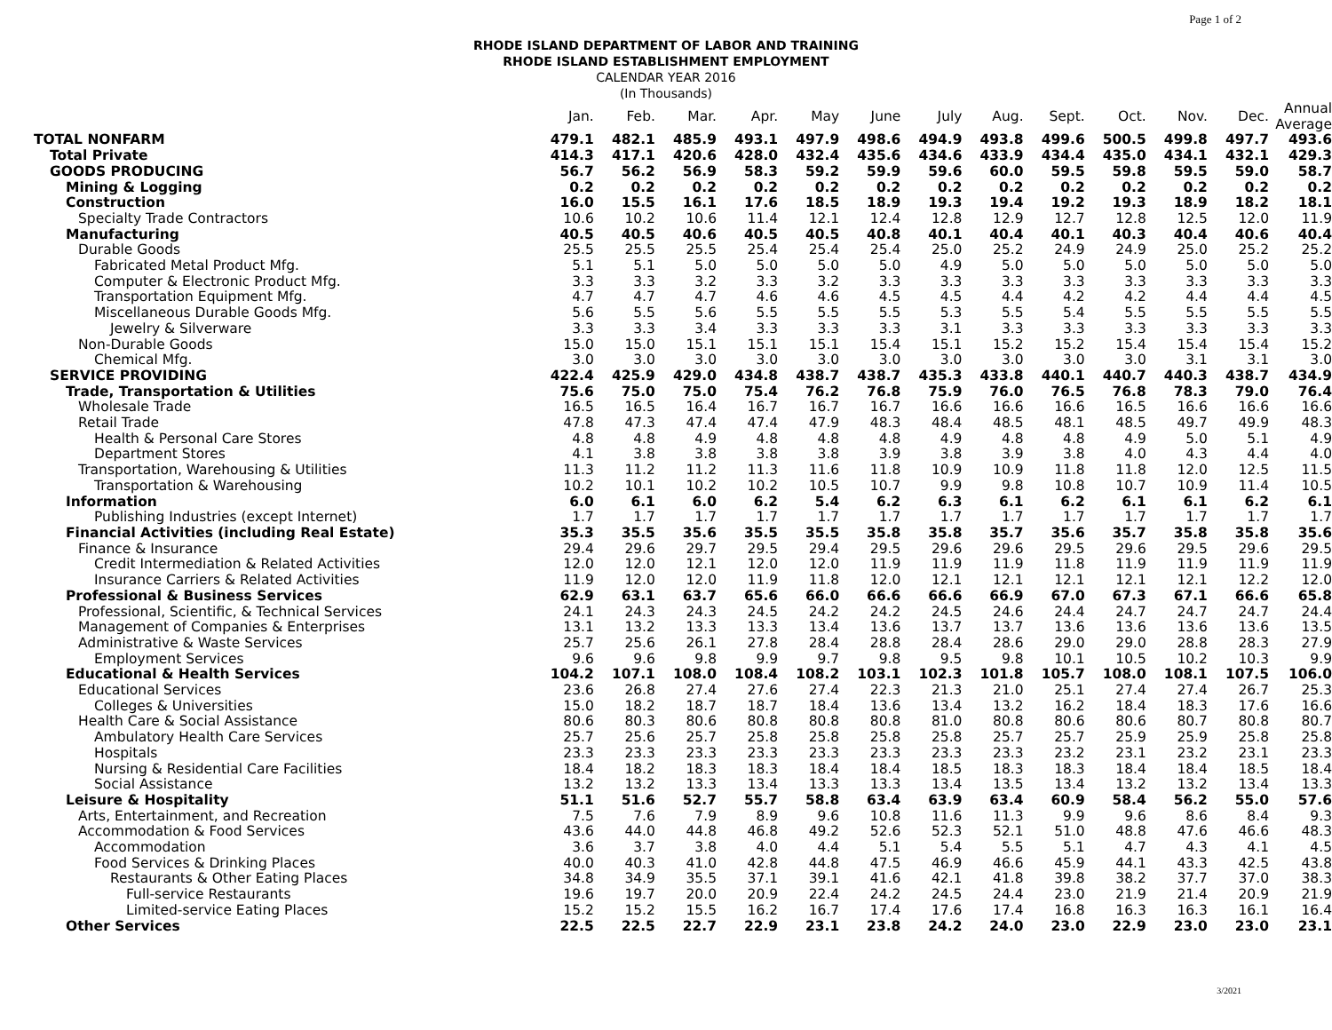Page 1 of 2
RHODE ISLAND DEPARTMENT OF LABOR AND TRAINING
RHODE ISLAND ESTABLISHMENT EMPLOYMENT
CALENDAR YEAR 2016
(In Thousands)
| | Jan. | Feb. | Mar. | Apr. | May | June | July | Aug. | Sept. | Oct. | Nov. | Dec. | Annual Average |
| --- | --- | --- | --- | --- | --- | --- | --- | --- | --- | --- | --- | --- | --- |
| TOTAL NONFARM | 479.1 | 482.1 | 485.9 | 493.1 | 497.9 | 498.6 | 494.9 | 493.8 | 499.6 | 500.5 | 499.8 | 497.7 | 493.6 |
| Total Private | 414.3 | 417.1 | 420.6 | 428.0 | 432.4 | 435.6 | 434.6 | 433.9 | 434.4 | 435.0 | 434.1 | 432.1 | 429.3 |
| GOODS PRODUCING | 56.7 | 56.2 | 56.9 | 58.3 | 59.2 | 59.9 | 59.6 | 60.0 | 59.5 | 59.8 | 59.5 | 59.0 | 58.7 |
| Mining & Logging | 0.2 | 0.2 | 0.2 | 0.2 | 0.2 | 0.2 | 0.2 | 0.2 | 0.2 | 0.2 | 0.2 | 0.2 | 0.2 |
| Construction | 16.0 | 15.5 | 16.1 | 17.6 | 18.5 | 18.9 | 19.3 | 19.4 | 19.2 | 19.3 | 18.9 | 18.2 | 18.1 |
| Specialty Trade Contractors | 10.6 | 10.2 | 10.6 | 11.4 | 12.1 | 12.4 | 12.8 | 12.9 | 12.7 | 12.8 | 12.5 | 12.0 | 11.9 |
| Manufacturing | 40.5 | 40.5 | 40.6 | 40.5 | 40.5 | 40.8 | 40.1 | 40.4 | 40.1 | 40.3 | 40.4 | 40.6 | 40.4 |
| Durable Goods | 25.5 | 25.5 | 25.5 | 25.4 | 25.4 | 25.4 | 25.0 | 25.2 | 24.9 | 24.9 | 25.0 | 25.2 | 25.2 |
| Fabricated Metal Product Mfg. | 5.1 | 5.1 | 5.0 | 5.0 | 5.0 | 5.0 | 4.9 | 5.0 | 5.0 | 5.0 | 5.0 | 5.0 | 5.0 |
| Computer & Electronic Product Mfg. | 3.3 | 3.3 | 3.2 | 3.3 | 3.2 | 3.3 | 3.3 | 3.3 | 3.3 | 3.3 | 3.3 | 3.3 | 3.3 |
| Transportation Equipment Mfg. | 4.7 | 4.7 | 4.7 | 4.6 | 4.6 | 4.5 | 4.5 | 4.4 | 4.2 | 4.2 | 4.4 | 4.4 | 4.5 |
| Miscellaneous Durable Goods Mfg. | 5.6 | 5.5 | 5.6 | 5.5 | 5.5 | 5.5 | 5.3 | 5.5 | 5.4 | 5.5 | 5.5 | 5.5 | 5.5 |
| Jewelry & Silverware | 3.3 | 3.3 | 3.4 | 3.3 | 3.3 | 3.3 | 3.1 | 3.3 | 3.3 | 3.3 | 3.3 | 3.3 | 3.3 |
| Non-Durable Goods | 15.0 | 15.0 | 15.1 | 15.1 | 15.1 | 15.4 | 15.1 | 15.2 | 15.2 | 15.4 | 15.4 | 15.4 | 15.2 |
| Chemical Mfg. | 3.0 | 3.0 | 3.0 | 3.0 | 3.0 | 3.0 | 3.0 | 3.0 | 3.0 | 3.0 | 3.1 | 3.1 | 3.0 |
| SERVICE PROVIDING | 422.4 | 425.9 | 429.0 | 434.8 | 438.7 | 438.7 | 435.3 | 433.8 | 440.1 | 440.7 | 440.3 | 438.7 | 434.9 |
| Trade, Transportation & Utilities | 75.6 | 75.0 | 75.0 | 75.4 | 76.2 | 76.8 | 75.9 | 76.0 | 76.5 | 76.8 | 78.3 | 79.0 | 76.4 |
| Wholesale Trade | 16.5 | 16.5 | 16.4 | 16.7 | 16.7 | 16.7 | 16.6 | 16.6 | 16.6 | 16.5 | 16.6 | 16.6 | 16.6 |
| Retail Trade | 47.8 | 47.3 | 47.4 | 47.4 | 47.9 | 48.3 | 48.4 | 48.5 | 48.1 | 48.5 | 49.7 | 49.9 | 48.3 |
| Health & Personal Care Stores | 4.8 | 4.8 | 4.9 | 4.8 | 4.8 | 4.8 | 4.9 | 4.8 | 4.8 | 4.9 | 5.0 | 5.1 | 4.9 |
| Department Stores | 4.1 | 3.8 | 3.8 | 3.8 | 3.8 | 3.9 | 3.8 | 3.9 | 3.8 | 4.0 | 4.3 | 4.4 | 4.0 |
| Transportation, Warehousing & Utilities | 11.3 | 11.2 | 11.2 | 11.3 | 11.6 | 11.8 | 10.9 | 10.9 | 11.8 | 11.8 | 12.0 | 12.5 | 11.5 |
| Transportation & Warehousing | 10.2 | 10.1 | 10.2 | 10.2 | 10.5 | 10.7 | 9.9 | 9.8 | 10.8 | 10.7 | 10.9 | 11.4 | 10.5 |
| Information | 6.0 | 6.1 | 6.0 | 6.2 | 5.4 | 6.2 | 6.3 | 6.1 | 6.2 | 6.1 | 6.1 | 6.2 | 6.1 |
| Publishing Industries (except Internet) | 1.7 | 1.7 | 1.7 | 1.7 | 1.7 | 1.7 | 1.7 | 1.7 | 1.7 | 1.7 | 1.7 | 1.7 | 1.7 |
| Financial Activities (including Real Estate) | 35.3 | 35.5 | 35.6 | 35.5 | 35.5 | 35.8 | 35.8 | 35.7 | 35.6 | 35.7 | 35.8 | 35.8 | 35.6 |
| Finance & Insurance | 29.4 | 29.6 | 29.7 | 29.5 | 29.4 | 29.5 | 29.6 | 29.6 | 29.5 | 29.6 | 29.5 | 29.6 | 29.5 |
| Credit Intermediation & Related Activities | 12.0 | 12.0 | 12.1 | 12.0 | 12.0 | 11.9 | 11.9 | 11.9 | 11.8 | 11.9 | 11.9 | 11.9 | 11.9 |
| Insurance Carriers & Related Activities | 11.9 | 12.0 | 12.0 | 11.9 | 11.8 | 12.0 | 12.1 | 12.1 | 12.1 | 12.1 | 12.1 | 12.2 | 12.0 |
| Professional & Business Services | 62.9 | 63.1 | 63.7 | 65.6 | 66.0 | 66.6 | 66.6 | 66.9 | 67.0 | 67.3 | 67.1 | 66.6 | 65.8 |
| Professional, Scientific, & Technical Services | 24.1 | 24.3 | 24.3 | 24.5 | 24.2 | 24.2 | 24.5 | 24.6 | 24.4 | 24.7 | 24.7 | 24.7 | 24.4 |
| Management of Companies & Enterprises | 13.1 | 13.2 | 13.3 | 13.3 | 13.4 | 13.6 | 13.7 | 13.7 | 13.6 | 13.6 | 13.6 | 13.6 | 13.5 |
| Administrative & Waste Services | 25.7 | 25.6 | 26.1 | 27.8 | 28.4 | 28.8 | 28.4 | 28.6 | 29.0 | 29.0 | 28.8 | 28.3 | 27.9 |
| Employment Services | 9.6 | 9.6 | 9.8 | 9.9 | 9.7 | 9.8 | 9.5 | 9.8 | 10.1 | 10.5 | 10.2 | 10.3 | 9.9 |
| Educational & Health Services | 104.2 | 107.1 | 108.0 | 108.4 | 108.2 | 103.1 | 102.3 | 101.8 | 105.7 | 108.0 | 108.1 | 107.5 | 106.0 |
| Educational Services | 23.6 | 26.8 | 27.4 | 27.6 | 27.4 | 22.3 | 21.3 | 21.0 | 25.1 | 27.4 | 27.4 | 26.7 | 25.3 |
| Colleges & Universities | 15.0 | 18.2 | 18.7 | 18.7 | 18.4 | 13.6 | 13.4 | 13.2 | 16.2 | 18.4 | 18.3 | 17.6 | 16.6 |
| Health Care & Social Assistance | 80.6 | 80.3 | 80.6 | 80.8 | 80.8 | 80.8 | 81.0 | 80.8 | 80.6 | 80.6 | 80.7 | 80.8 | 80.7 |
| Ambulatory Health Care Services | 25.7 | 25.6 | 25.7 | 25.8 | 25.8 | 25.8 | 25.8 | 25.7 | 25.7 | 25.9 | 25.9 | 25.8 | 25.8 |
| Hospitals | 23.3 | 23.3 | 23.3 | 23.3 | 23.3 | 23.3 | 23.3 | 23.3 | 23.2 | 23.1 | 23.2 | 23.1 | 23.3 |
| Nursing & Residential Care Facilities | 18.4 | 18.2 | 18.3 | 18.3 | 18.4 | 18.4 | 18.5 | 18.3 | 18.3 | 18.4 | 18.4 | 18.5 | 18.4 |
| Social Assistance | 13.2 | 13.2 | 13.3 | 13.4 | 13.3 | 13.3 | 13.4 | 13.5 | 13.4 | 13.2 | 13.2 | 13.4 | 13.3 |
| Leisure & Hospitality | 51.1 | 51.6 | 52.7 | 55.7 | 58.8 | 63.4 | 63.9 | 63.4 | 60.9 | 58.4 | 56.2 | 55.0 | 57.6 |
| Arts, Entertainment, and Recreation | 7.5 | 7.6 | 7.9 | 8.9 | 9.6 | 10.8 | 11.6 | 11.3 | 9.9 | 9.6 | 8.6 | 8.4 | 9.3 |
| Accommodation & Food Services | 43.6 | 44.0 | 44.8 | 46.8 | 49.2 | 52.6 | 52.3 | 52.1 | 51.0 | 48.8 | 47.6 | 46.6 | 48.3 |
| Accommodation | 3.6 | 3.7 | 3.8 | 4.0 | 4.4 | 5.1 | 5.4 | 5.5 | 5.1 | 4.7 | 4.3 | 4.1 | 4.5 |
| Food Services & Drinking Places | 40.0 | 40.3 | 41.0 | 42.8 | 44.8 | 47.5 | 46.9 | 46.6 | 45.9 | 44.1 | 43.3 | 42.5 | 43.8 |
| Restaurants & Other Eating Places | 34.8 | 34.9 | 35.5 | 37.1 | 39.1 | 41.6 | 42.1 | 41.8 | 39.8 | 38.2 | 37.7 | 37.0 | 38.3 |
| Full-service Restaurants | 19.6 | 19.7 | 20.0 | 20.9 | 22.4 | 24.2 | 24.5 | 24.4 | 23.0 | 21.9 | 21.4 | 20.9 | 21.9 |
| Limited-service Eating Places | 15.2 | 15.2 | 15.5 | 16.2 | 16.7 | 17.4 | 17.6 | 17.4 | 16.8 | 16.3 | 16.3 | 16.1 | 16.4 |
| Other Services | 22.5 | 22.5 | 22.7 | 22.9 | 23.1 | 23.8 | 24.2 | 24.0 | 23.0 | 22.9 | 23.0 | 23.0 | 23.1 |
3/2021